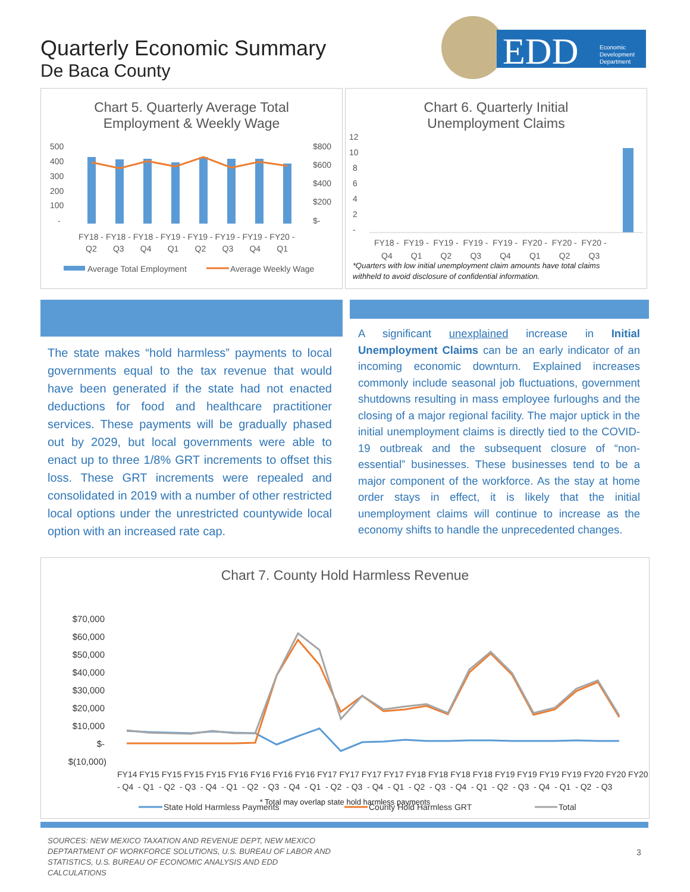Quarterly Economic Summary
De Baca County
EDD
Economic
Development
Department
Chart 5. Quarterly Average Total
Employment & Weekly Wage
500
400
300
200
100
-
$800
$600
$400
$200
$-
FY18 - FY18 - FY18 - FY19 - FY19 - FY19 - FY19 - FY20 -
Q2 Q3 Q4 Q1 Q2 Q3 Q4 Q1
Average Total Employment
Average Weekly Wage
Chart 6. Quarterly Initial
Unemployment Claims
12
10
8
6
4
2
-
FY18 - FY19 - FY19 - FY19 - FY19 - FY20 - FY20 - FY20 -
Q4 Q1 Q2 Q3 Q4 Q1 Q2 Q3
*Quarters with low initial unemployment claim amounts have total claims
withheld to avoid disclosure of confidential information.
The state makes “hold harmless” payments to local governments equal to the tax revenue that would have been generated if the state had not enacted deductions for food and healthcare practitioner services. These payments will be gradually phased out by 2029, but local governments were able to enact up to three 1/8% GRT increments to offset this loss. These GRT increments were repealed and consolidated in 2019 with a number of other restricted local options under the unrestricted countywide local option with an increased rate cap.
A significant unexplained increase in Initial Unemployment Claims can be an early indicator of an incoming economic downturn. Explained increases commonly include seasonal job fluctuations, government shutdowns resulting in mass employee furloughs and the closing of a major regional facility. The major uptick in the initial unemployment claims is directly tied to the COVID-19 outbreak and the subsequent closure of “non-essential” businesses. These businesses tend to be a major component of the workforce. As the stay at home order stays in effect, it is likely that the initial unemployment claims will continue to increase as the economy shifts to handle the unprecedented changes.
Chart 7. County Hold Harmless Revenue
$70,000
$60,000
$50,000
$40,000
$30,000
$20,000
$10,000
$-
$(10,000)
FY14 FY15 FY15 FY15 FY15 FY16 FY16 FY16 FY16 FY17 FY17 FY17 FY17 FY18 FY18 FY18 FY18 FY19 FY19 FY19 FY19 FY20 FY20 FY20
- Q4 - Q1 - Q2 - Q3 - Q4 - Q1 - Q2 - Q3 - Q4 - Q1 - Q2 - Q3 - Q4 - Q1 - Q2 - Q3 - Q4 - Q1 - Q2 - Q3 - Q4 - Q1 - Q2 - Q3
State Hold Harmless Payments
County Hold Harmless GRT
Total
* Total may overlap state hold harmless payments
SOURCES: NEW MEXICO TAXATION AND REVENUE DEPT, NEW MEXICO DEPTARTMENT OF WORKFORCE SOLUTIONS, U.S. BUREAU OF LABOR AND STATISTICS, U.S. BUREAU OF ECONOMIC ANALYSIS AND EDD CALCULATIONS
3